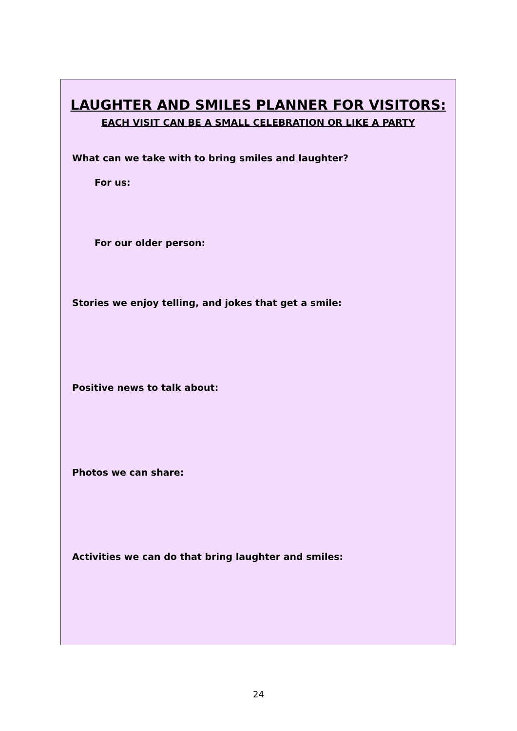LAUGHTER AND SMILES PLANNER FOR VISITORS:
EACH VISIT CAN BE A SMALL CELEBRATION OR LIKE A PARTY
What can we take with to bring smiles and laughter?
For us:
For our older person:
Stories we enjoy telling, and jokes that get a smile:
Positive news to talk about:
Photos we can share:
Activities we can do that bring laughter and smiles:
24